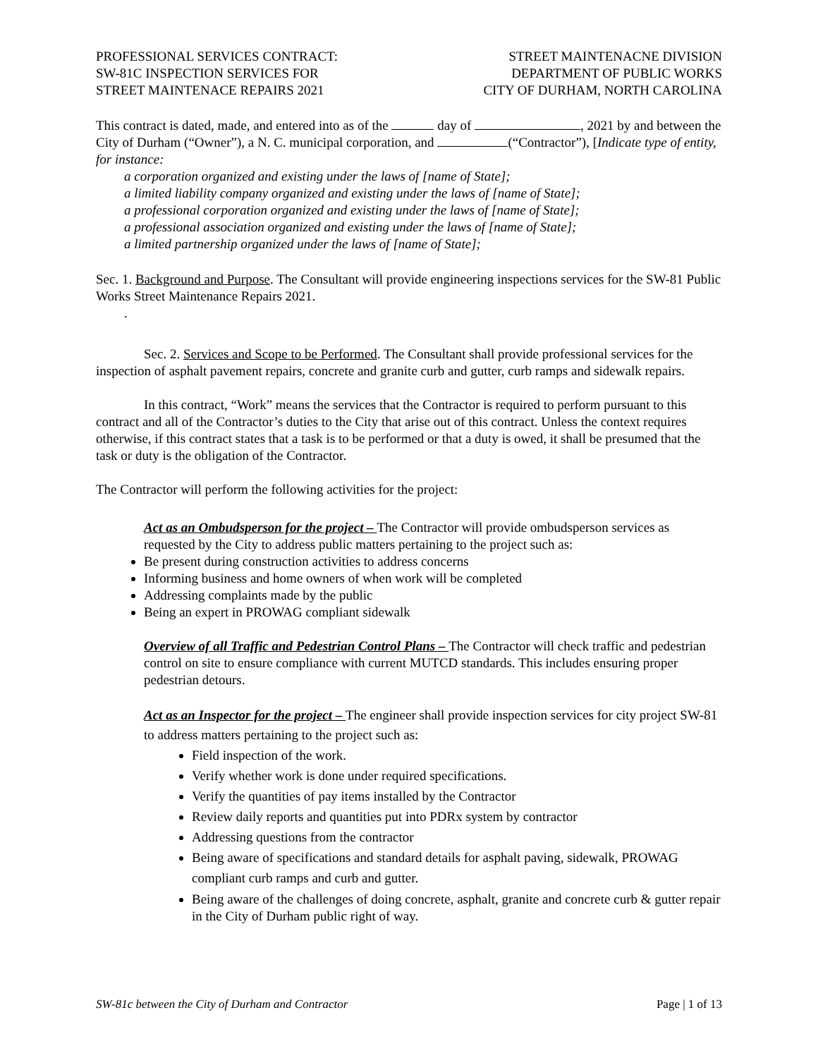PROFESSIONAL SERVICES CONTRACT:
SW-81C INSPECTION SERVICES FOR
STREET MAINTENACE REPAIRS 2021
STREET MAINTENACNE DIVISION
DEPARTMENT OF PUBLIC WORKS
CITY OF DURHAM, NORTH CAROLINA
This contract is dated, made, and entered into as of the day of , 2021 by and between the City of Durham (“Owner”), a N. C. municipal corporation, and (“Contractor”), [Indicate type of entity, for instance:
a corporation organized and existing under the laws of [name of State];
a limited liability company organized and existing under the laws of [name of State];
a professional corporation organized and existing under the laws of [name of State];
a professional association organized and existing under the laws of [name of State];
a limited partnership organized under the laws of [name of State];
Sec. 1. Background and Purpose. The Consultant will provide engineering inspections services for the SW-81 Public Works Street Maintenance Repairs 2021.
.
Sec. 2. Services and Scope to be Performed. The Consultant shall provide professional services for the inspection of asphalt pavement repairs, concrete and granite curb and gutter, curb ramps and sidewalk repairs.
In this contract, “Work” means the services that the Contractor is required to perform pursuant to this contract and all of the Contractor’s duties to the City that arise out of this contract. Unless the context requires otherwise, if this contract states that a task is to be performed or that a duty is owed, it shall be presumed that the task or duty is the obligation of the Contractor.
The Contractor will perform the following activities for the project:
Act as an Ombudsperson for the project – The Contractor will provide ombudsperson services as requested by the City to address public matters pertaining to the project such as:
Be present during construction activities to address concerns
Informing business and home owners of when work will be completed
Addressing complaints made by the public
Being an expert in PROWAG compliant sidewalk
Overview of all Traffic and Pedestrian Control Plans – The Contractor will check traffic and pedestrian control on site to ensure compliance with current MUTCD standards. This includes ensuring proper pedestrian detours.
Act as an Inspector for the project – The engineer shall provide inspection services for city project SW-81 to address matters pertaining to the project such as:
Field inspection of the work.
Verify whether work is done under required specifications.
Verify the quantities of pay items installed by the Contractor
Review daily reports and quantities put into PDRx system by contractor
Addressing questions from the contractor
Being aware of specifications and standard details for asphalt paving, sidewalk, PROWAG compliant curb ramps and curb and gutter.
Being aware of the challenges of doing concrete, asphalt, granite and concrete curb & gutter repair in the City of Durham public right of way.
SW-81c between the City of Durham and Contractor Page | 1 of 13